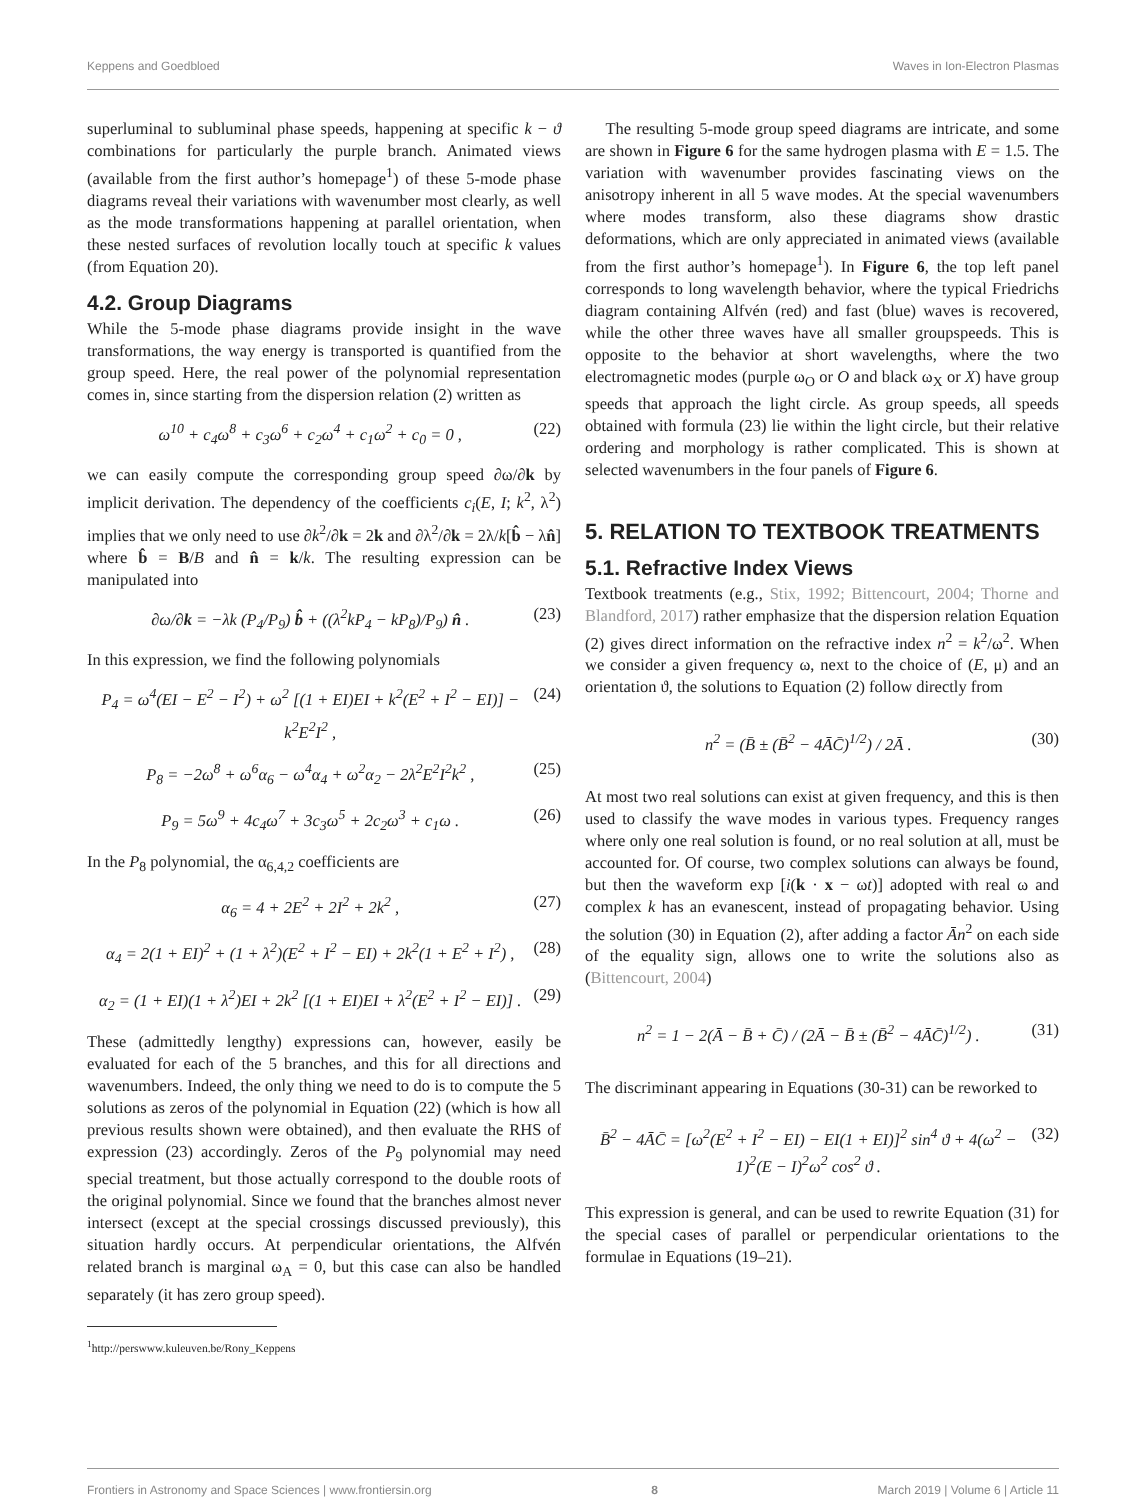Keppens and Goedbloed Waves in Ion-Electron Plasmas
superluminal to subluminal phase speeds, happening at specific k − ϑ combinations for particularly the purple branch. Animated views (available from the first author’s homepage<sup>1</sup>) of these 5-mode phase diagrams reveal their variations with wavenumber most clearly, as well as the mode transformations happening at parallel orientation, when these nested surfaces of revolution locally touch at specific k values (from Equation 20).
4.2. Group Diagrams
While the 5-mode phase diagrams provide insight in the wave transformations, the way energy is transported is quantified from the group speed. Here, the real power of the polynomial representation comes in, since starting from the dispersion relation (2) written as
ω<sup>10</sup> + c<sub>4</sub>ω<sup>8</sup> + c<sub>3</sub>ω<sup>6</sup> + c<sub>2</sub>ω<sup>4</sup> + c<sub>1</sub>ω<sup>2</sup> + c<sub>0</sub> = 0 , (22)
we can easily compute the corresponding group speed ∂ω/∂k by implicit derivation. The dependency of the coefficients c<sub>i</sub>(E, I; k<sup>2</sup>, λ<sup>2</sup>) implies that we only need to use ∂k<sup>2</sup>/∂k = 2k and ∂λ<sup>2</sup>/∂k = 2λ/k[b̂ − λn̂] where b̂ = B/B and n̂ = k/k. The resulting expression can be manipulated into
∂ω/∂k = −λk (P<sub>4</sub>/P<sub>9</sub>) b̂ + ((λ<sup>2</sup>kP<sub>4</sub> − kP<sub>8</sub>)/P<sub>9</sub>) n̂ . (23)
In this expression, we find the following polynomials
P<sub>4</sub> = ω<sup>4</sup>(EI − E<sup>2</sup> − I<sup>2</sup>) + ω<sup>2</sup> [(1 + EI)EI + k<sup>2</sup>(E<sup>2</sup> + I<sup>2</sup> − EI)] − k<sup>2</sup>E<sup>2</sup>I<sup>2</sup> , (24)
P<sub>8</sub> = −2ω<sup>8</sup> + ω<sup>6</sup>α<sub>6</sub> − ω<sup>4</sup>α<sub>4</sub> + ω<sup>2</sup>α<sub>2</sub> − 2λ<sup>2</sup>E<sup>2</sup>I<sup>2</sup>k<sup>2</sup> , (25)
P<sub>9</sub> = 5ω<sup>9</sup> + 4c<sub>4</sub>ω<sup>7</sup> + 3c<sub>3</sub>ω<sup>5</sup> + 2c<sub>2</sub>ω<sup>3</sup> + c<sub>1</sub>ω . (26)
In the P<sub>8</sub> polynomial, the α<sub>6,4,2</sub> coefficients are
α<sub>6</sub> = 4 + 2E<sup>2</sup> + 2I<sup>2</sup> + 2k<sup>2</sup> , (27)
α<sub>4</sub> = 2(1 + EI)<sup>2</sup> + (1 + λ<sup>2</sup>)(E<sup>2</sup> + I<sup>2</sup> − EI) + 2k<sup>2</sup>(1 + E<sup>2</sup> + I<sup>2</sup>) , (28)
α<sub>2</sub> = (1 + EI)(1 + λ<sup>2</sup>)EI + 2k<sup>2</sup> [(1 + EI)EI + λ<sup>2</sup>(E<sup>2</sup> + I<sup>2</sup> − EI)] . (29)
These (admittedly lengthy) expressions can, however, easily be evaluated for each of the 5 branches, and this for all directions and wavenumbers. Indeed, the only thing we need to do is to compute the 5 solutions as zeros of the polynomial in Equation (22) (which is how all previous results shown were obtained), and then evaluate the RHS of expression (23) accordingly. Zeros of the P<sub>9</sub> polynomial may need special treatment, but those actually correspond to the double roots of the original polynomial. Since we found that the branches almost never intersect (except at the special crossings discussed previously), this situation hardly occurs. At perpendicular orientations, the Alfvén related branch is marginal ω<sub>A</sub> = 0, but this case can also be handled separately (it has zero group speed).
<sup>1</sup> http://perswww.kuleuven.be/Rony_Keppens
The resulting 5-mode group speed diagrams are intricate, and some are shown in Figure 6 for the same hydrogen plasma with E = 1.5. The variation with wavenumber provides fascinating views on the anisotropy inherent in all 5 wave modes. At the special wavenumbers where modes transform, also these diagrams show drastic deformations, which are only appreciated in animated views (available from the first author’s homepage<sup>1</sup>). In Figure 6, the top left panel corresponds to long wavelength behavior, where the typical Friedrichs diagram containing Alfvén (red) and fast (blue) waves is recovered, while the other three waves have all smaller groupspeeds. This is opposite to the behavior at short wavelengths, where the two electromagnetic modes (purple ω<sub>O</sub> or O and black ω<sub>X</sub> or X) have group speeds that approach the light circle. As group speeds, all speeds obtained with formula (23) lie within the light circle, but their relative ordering and morphology is rather complicated. This is shown at selected wavenumbers in the four panels of Figure 6.
5. RELATION TO TEXTBOOK TREATMENTS
5.1. Refractive Index Views
Textbook treatments (e.g., Stix, 1992; Bittencourt, 2004; Thorne and Blandford, 2017) rather emphasize that the dispersion relation Equation (2) gives direct information on the refractive index n<sup>2</sup> = k<sup>2</sup>/ω<sup>2</sup>. When we consider a given frequency ω, next to the choice of (E, μ) and an orientation ϑ, the solutions to Equation (2) follow directly from
n<sup>2</sup> = (B̄ ± (B̄<sup>2</sup> − 4ĀC̄)<sup>1/2</sup>) / 2Ā . (30)
At most two real solutions can exist at given frequency, and this is then used to classify the wave modes in various types. Frequency ranges where only one real solution is found, or no real solution at all, must be accounted for. Of course, two complex solutions can always be found, but then the waveform exp [i(k · x − ωt)] adopted with real ω and complex k has an evanescent, instead of propagating behavior. Using the solution (30) in Equation (2), after adding a factor Ān<sup>2</sup> on each side of the equality sign, allows one to write the solutions also as (Bittencourt, 2004)
n<sup>2</sup> = 1 − 2(Ā − B̄ + C̄) / (2Ā − B̄ ± (B̄<sup>2</sup> − 4ĀC̄)<sup>1/2</sup>) . (31)
The discriminant appearing in Equations (30-31) can be reworked to
B̄<sup>2</sup> − 4ĀC̄ = [ω<sup>2</sup>(E<sup>2</sup> + I<sup>2</sup> − EI) − EI(1 + EI)]<sup>2</sup> sin<sup>4</sup> ϑ + 4(ω<sup>2</sup> − 1)<sup>2</sup>(E − I)<sup>2</sup>ω<sup>2</sup> cos<sup>2</sup> ϑ . (32)
This expression is general, and can be used to rewrite Equation (31) for the special cases of parallel or perpendicular orientations to the formulae in Equations (19–21).
Frontiers in Astronomy and Space Sciences | www.frontiersin.org 8 March 2019 | Volume 6 | Article 11